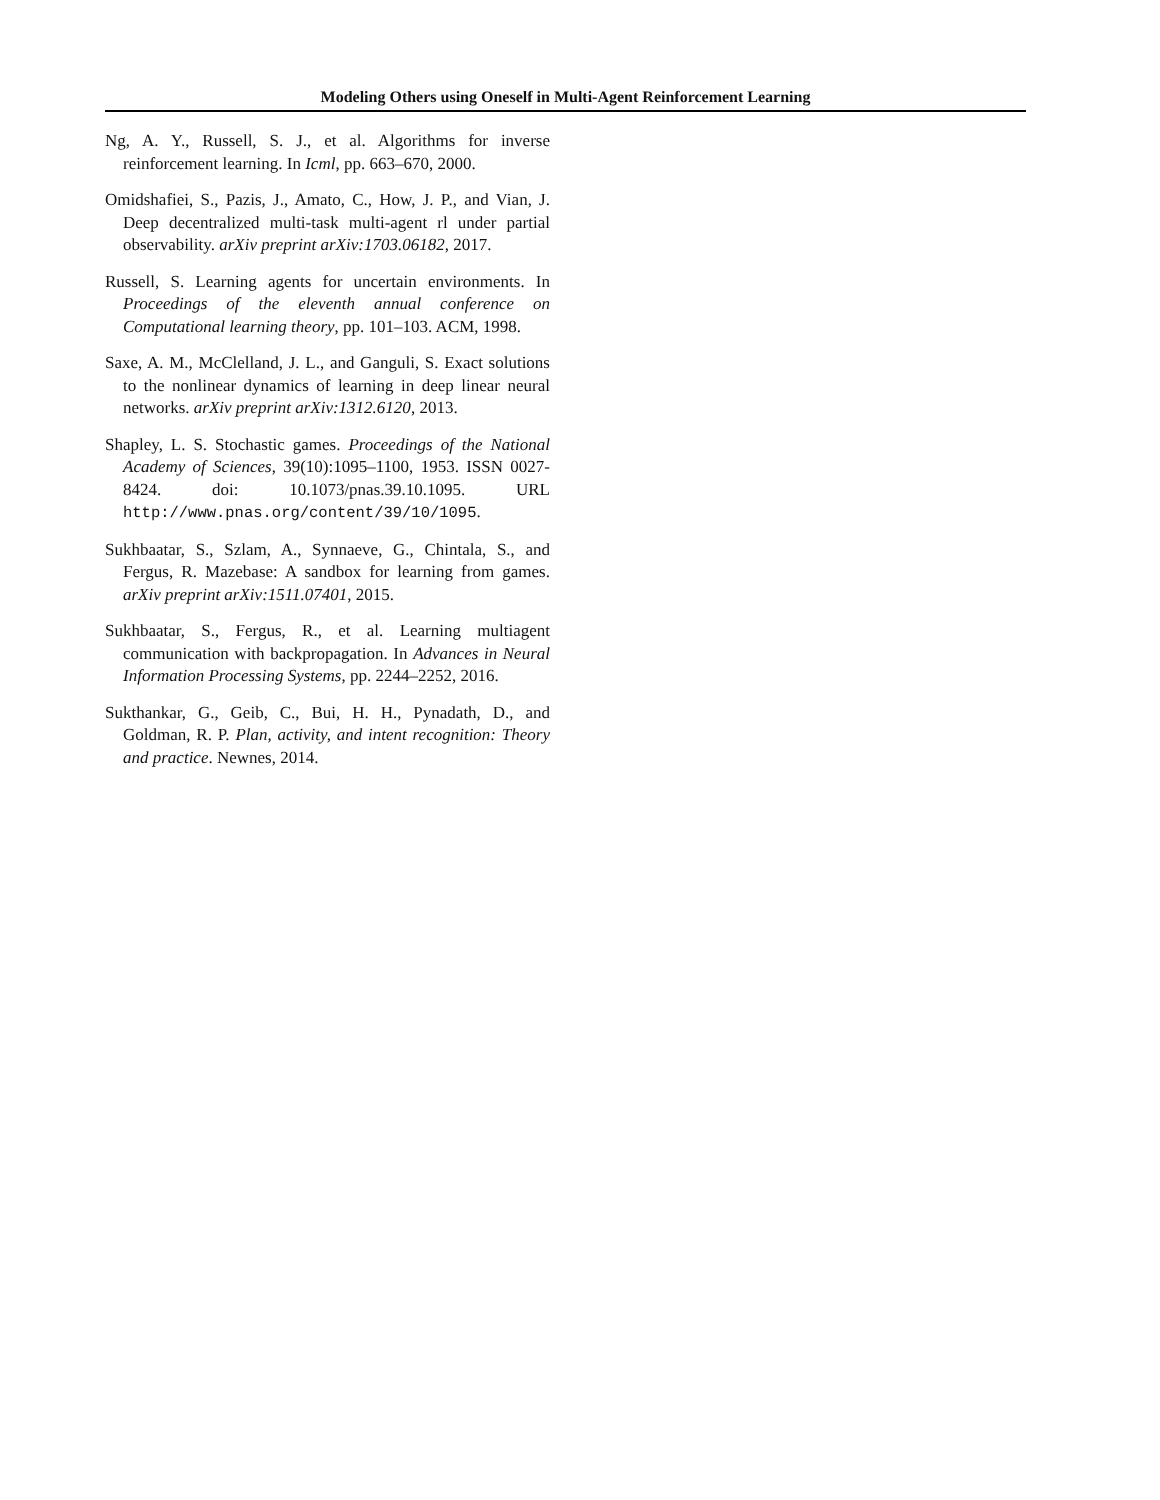Modeling Others using Oneself in Multi-Agent Reinforcement Learning
Ng, A. Y., Russell, S. J., et al. Algorithms for inverse reinforcement learning. In Icml, pp. 663–670, 2000.
Omidshafiei, S., Pazis, J., Amato, C., How, J. P., and Vian, J. Deep decentralized multi-task multi-agent rl under partial observability. arXiv preprint arXiv:1703.06182, 2017.
Russell, S. Learning agents for uncertain environments. In Proceedings of the eleventh annual conference on Computational learning theory, pp. 101–103. ACM, 1998.
Saxe, A. M., McClelland, J. L., and Ganguli, S. Exact solutions to the nonlinear dynamics of learning in deep linear neural networks. arXiv preprint arXiv:1312.6120, 2013.
Shapley, L. S. Stochastic games. Proceedings of the National Academy of Sciences, 39(10):1095–1100, 1953. ISSN 0027-8424. doi: 10.1073/pnas.39.10.1095. URL http://www.pnas.org/content/39/10/1095.
Sukhbaatar, S., Szlam, A., Synnaeve, G., Chintala, S., and Fergus, R. Mazebase: A sandbox for learning from games. arXiv preprint arXiv:1511.07401, 2015.
Sukhbaatar, S., Fergus, R., et al. Learning multiagent communication with backpropagation. In Advances in Neural Information Processing Systems, pp. 2244–2252, 2016.
Sukthankar, G., Geib, C., Bui, H. H., Pynadath, D., and Goldman, R. P. Plan, activity, and intent recognition: Theory and practice. Newnes, 2014.